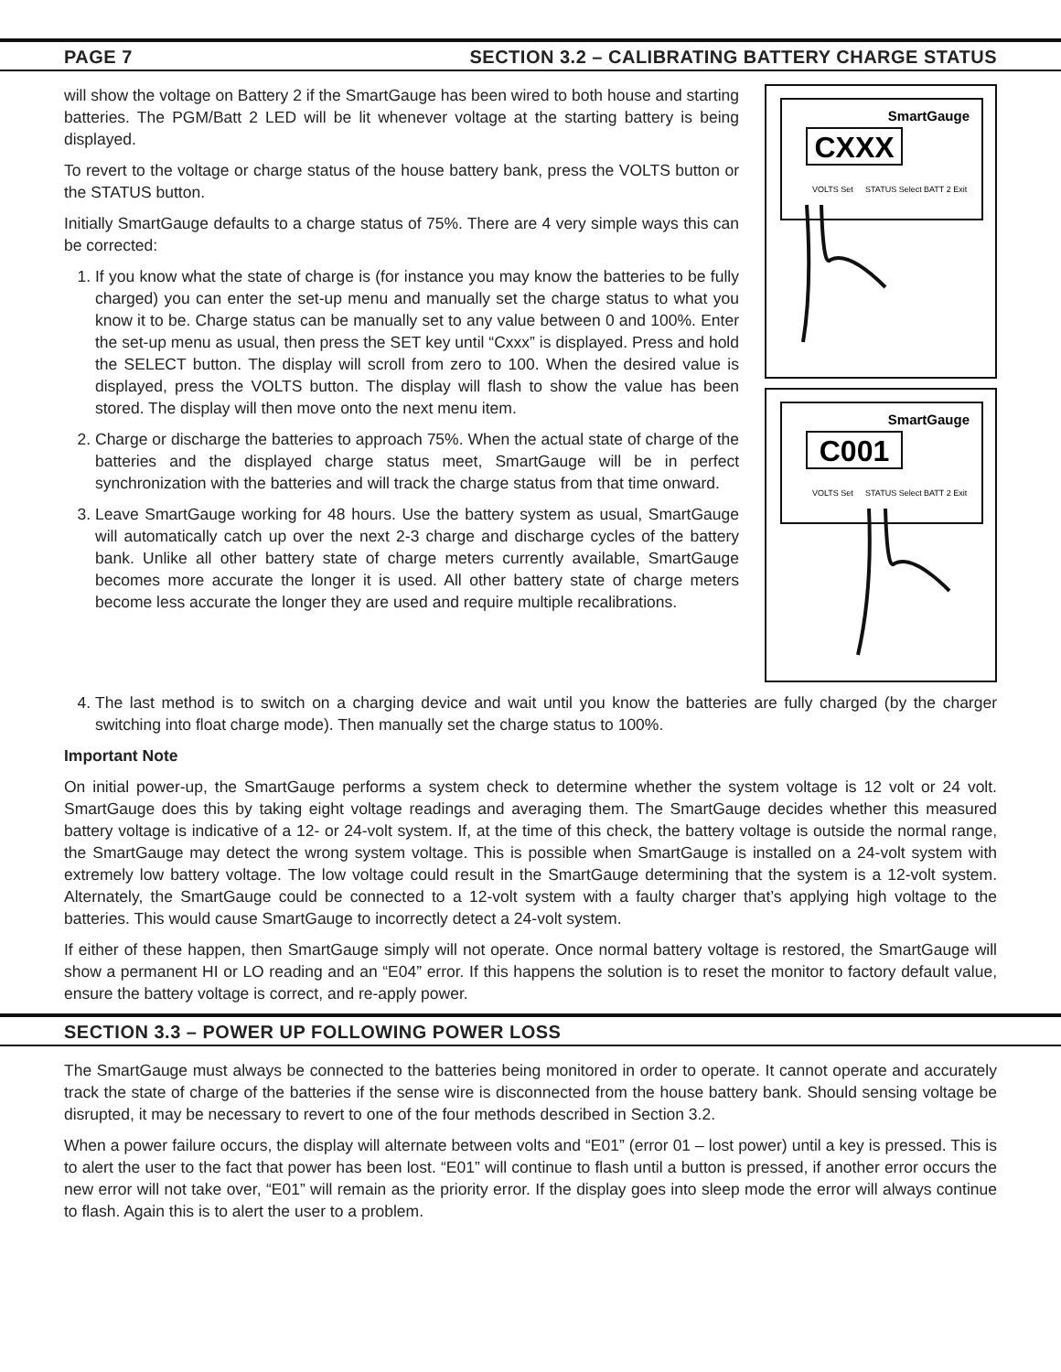PAGE 7 SECTION 3.2 – CALIBRATING BATTERY CHARGE STATUS
will show the voltage on Battery 2 if the SmartGauge has been wired to both house and starting batteries. The PGM/Batt 2 LED will be lit whenever voltage at the starting battery is being displayed.
To revert to the voltage or charge status of the house battery bank, press the VOLTS button or the STATUS button.
Initially SmartGauge defaults to a charge status of 75%. There are 4 very simple ways this can be corrected:
1. If you know what the state of charge is (for instance you may know the batteries to be fully charged) you can enter the set-up menu and manually set the charge status to what you know it to be. Charge status can be manually set to any value between 0 and 100%. Enter the set-up menu as usual, then press the SET key until “Cxxx” is displayed. Press and hold the SELECT button. The display will scroll from zero to 100. When the desired value is displayed, press the VOLTS button. The display will flash to show the value has been stored. The display will then move onto the next menu item.
2. Charge or discharge the batteries to approach 75%. When the actual state of charge of the batteries and the displayed charge status meet, SmartGauge will be in perfect synchronization with the batteries and will track the charge status from that time onward.
3. Leave SmartGauge working for 48 hours. Use the battery system as usual, SmartGauge will automatically catch up over the next 2-3 charge and discharge cycles of the battery bank. Unlike all other battery state of charge meters currently available, SmartGauge becomes more accurate the longer it is used. All other battery state of charge meters become less accurate the longer they are used and require multiple recalibrations.
SmartGauge
CXXX
VOLTS Set
STATUS Select
BATT 2 Exit
SmartGauge
C001
VOLTS Set
STATUS Select
BATT 2 Exit
4. The last method is to switch on a charging device and wait until you know the batteries are fully charged (by the charger switching into float charge mode). Then manually set the charge status to 100%.
Important Note
On initial power-up, the SmartGauge performs a system check to determine whether the system voltage is 12 volt or 24 volt. SmartGauge does this by taking eight voltage readings and averaging them. The SmartGauge decides whether this measured battery voltage is indicative of a 12- or 24-volt system. If, at the time of this check, the battery voltage is outside the normal range, the SmartGauge may detect the wrong system voltage. This is possible when SmartGauge is installed on a 24-volt system with extremely low battery voltage. The low voltage could result in the SmartGauge determining that the system is a 12-volt system. Alternately, the SmartGauge could be connected to a 12-volt system with a faulty charger that’s applying high voltage to the batteries. This would cause SmartGauge to incorrectly detect a 24-volt system.
If either of these happen, then SmartGauge simply will not operate. Once normal battery voltage is restored, the SmartGauge will show a permanent HI or LO reading and an “E04” error. If this happens the solution is to reset the monitor to factory default value, ensure the battery voltage is correct, and re-apply power.
SECTION 3.3 – POWER UP FOLLOWING POWER LOSS
The SmartGauge must always be connected to the batteries being monitored in order to operate. It cannot operate and accurately track the state of charge of the batteries if the sense wire is disconnected from the house battery bank. Should sensing voltage be disrupted, it may be necessary to revert to one of the four methods described in Section 3.2.
When a power failure occurs, the display will alternate between volts and “E01” (error 01 – lost power) until a key is pressed. This is to alert the user to the fact that power has been lost. “E01” will continue to flash until a button is pressed, if another error occurs the new error will not take over, “E01” will remain as the priority error. If the display goes into sleep mode the error will always continue to flash. Again this is to alert the user to a problem.